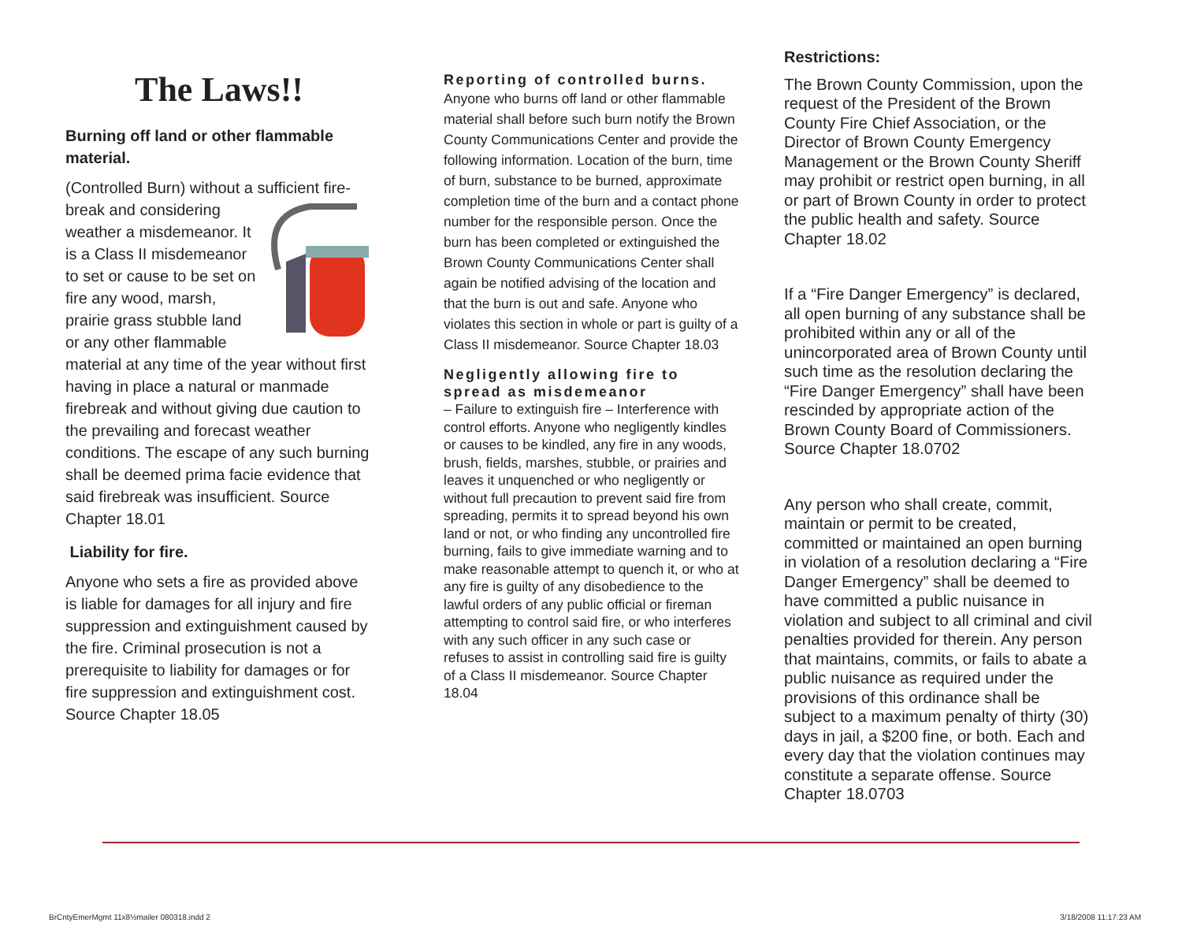The Laws!!
Burning off land or other flammable material.
(Controlled Burn) without a sufficient fire-break and considering weather a misdemeanor. It is a Class II misdemeanor to set or cause to be set on fire any wood, marsh, prairie grass stubble land or any other flammable material at any time of the year without first having in place a natural or manmade firebreak and without giving due caution to the prevailing and forecast weather conditions. The escape of any such burning shall be deemed prima facie evidence that said firebreak was insufficient. Source Chapter 18.01
Liability for fire.
Anyone who sets a fire as provided above is liable for damages for all injury and fire suppression and extinguishment caused by the fire. Criminal prosecution is not a prerequisite to liability for damages or for fire suppression and extinguishment cost. Source Chapter 18.05
Reporting of controlled burns.
Anyone who burns off land or other flammable material shall before such burn notify the Brown County Communications Center and provide the following information. Location of the burn, time of burn, substance to be burned, approximate completion time of the burn and a contact phone number for the responsible person. Once the burn has been completed or extinguished the Brown County Communications Center shall again be notified advising of the location and that the burn is out and safe. Anyone who violates this section in whole or part is guilty of a Class II misdemeanor. Source Chapter 18.03
Negligently allowing fire to spread as misdemeanor
– Failure to extinguish fire – Interference with control efforts. Anyone who negligently kindles or causes to be kindled, any fire in any woods, brush, fields, marshes, stubble, or prairies and leaves it unquenched or who negligently or without full precaution to prevent said fire from spreading, permits it to spread beyond his own land or not, or who finding any uncontrolled fire burning, fails to give immediate warning and to make reasonable attempt to quench it, or who at any fire is guilty of any disobedience to the lawful orders of any public official or fireman attempting to control said fire, or who interferes with any such officer in any such case or refuses to assist in controlling said fire is guilty of a Class II misdemeanor. Source Chapter 18.04
Restrictions:
The Brown County Commission, upon the request of the President of the Brown County Fire Chief Association, or the Director of Brown County Emergency Management or the Brown County Sheriff may prohibit or restrict open burning, in all or part of Brown County in order to protect the public health and safety. Source Chapter 18.02
If a “Fire Danger Emergency” is declared, all open burning of any substance shall be prohibited within any or all of the unincorporated area of Brown County until such time as the resolution declaring the “Fire Danger Emergency” shall have been rescinded by appropriate action of the Brown County Board of Commissioners. Source Chapter 18.0702
Any person who shall create, commit, maintain or permit to be created, committed or maintained an open burning in violation of a resolution declaring a “Fire Danger Emergency” shall be deemed to have committed a public nuisance in violation and subject to all criminal and civil penalties provided for therein. Any person that maintains, commits, or fails to abate a public nuisance as required under the provisions of this ordinance shall be subject to a maximum penalty of thirty (30) days in jail, a $200 fine, or both. Each and every day that the violation continues may constitute a separate offense. Source Chapter 18.0703
BrCntyEmerMgmt 11x8½mailer 080318.indd 2 3/18/2008 11:17:23 AM